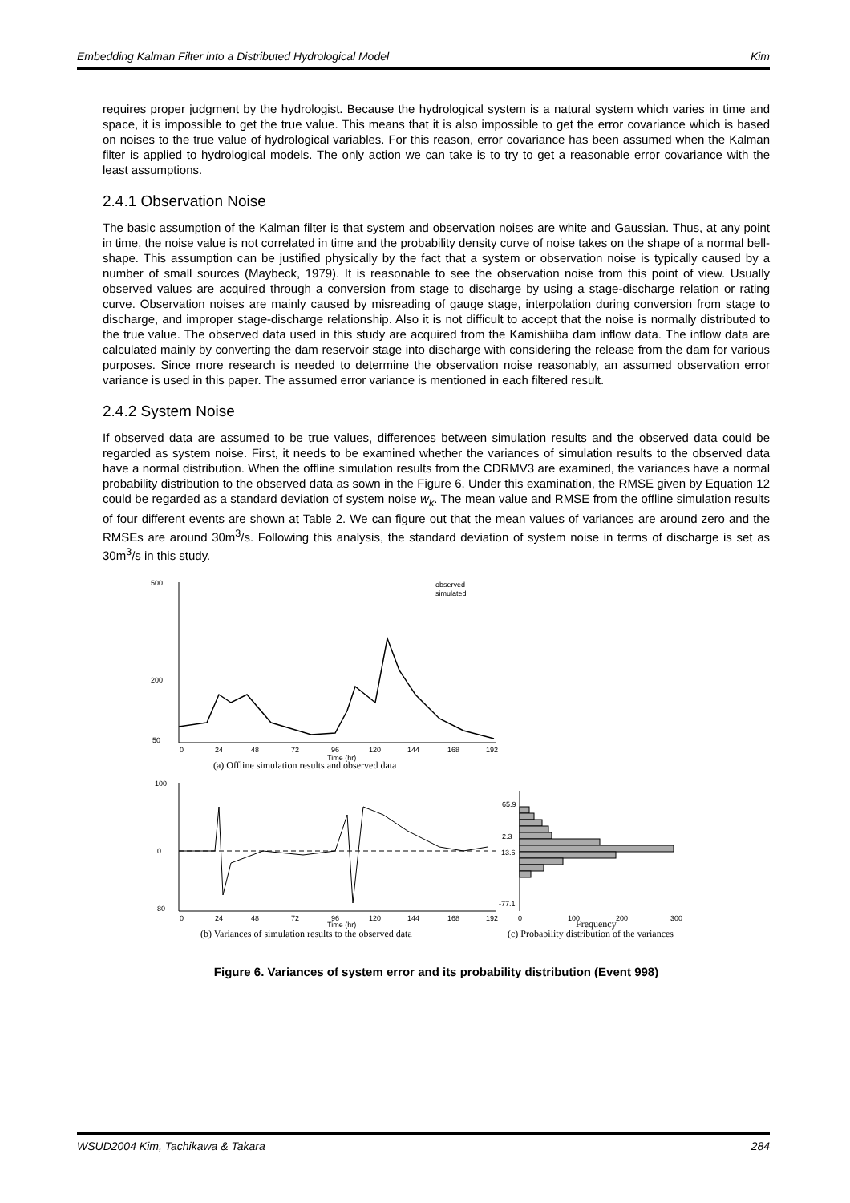Embedding Kalman Filter into a Distributed Hydrological Model Kim
requires proper judgment by the hydrologist. Because the hydrological system is a natural system which varies in time and space, it is impossible to get the true value. This means that it is also impossible to get the error covariance which is based on noises to the true value of hydrological variables. For this reason, error covariance has been assumed when the Kalman filter is applied to hydrological models. The only action we can take is to try to get a reasonable error covariance with the least assumptions.
2.4.1 Observation Noise
The basic assumption of the Kalman filter is that system and observation noises are white and Gaussian. Thus, at any point in time, the noise value is not correlated in time and the probability density curve of noise takes on the shape of a normal bell-shape. This assumption can be justified physically by the fact that a system or observation noise is typically caused by a number of small sources (Maybeck, 1979). It is reasonable to see the observation noise from this point of view. Usually observed values are acquired through a conversion from stage to discharge by using a stage-discharge relation or rating curve. Observation noises are mainly caused by misreading of gauge stage, interpolation during conversion from stage to discharge, and improper stage-discharge relationship. Also it is not difficult to accept that the noise is normally distributed to the true value. The observed data used in this study are acquired from the Kamishiiba dam inflow data. The inflow data are calculated mainly by converting the dam reservoir stage into discharge with considering the release from the dam for various purposes. Since more research is needed to determine the observation noise reasonably, an assumed observation error variance is used in this paper. The assumed error variance is mentioned in each filtered result.
2.4.2 System Noise
If observed data are assumed to be true values, differences between simulation results and the observed data could be regarded as system noise. First, it needs to be examined whether the variances of simulation results to the observed data have a normal distribution. When the offline simulation results from the CDRMV3 are examined, the variances have a normal probability distribution to the observed data as sown in the Figure 6. Under this examination, the RMSE given by Equation 12 could be regarded as a standard deviation of system noise w<sub>k</sub>. The mean value and RMSE from the offline simulation results of four different events are shown at Table 2. We can figure out that the mean values of variances are around zero and the RMSEs are around 30m<sup>3</sup>/s. Following this analysis, the standard deviation of system noise in terms of discharge is set as 30m<sup>3</sup>/s in this study.
500
200
50
observed
simulated
0
24
48
72
96
120
144
168
192
Time (hr)
(a) Offline simulation results and observed data
100
0
-80
0
24
48
72
96
120
144
168
192
Time (hr)
(b) Variances of simulation results to the observed data
65.9
2.3
-13.6
-77.1
0
100
200
300
Frequency
(c) Probability distribution of the variances
Figure 6. Variances of system error and its probability distribution (Event 998)
WSUD2004 Kim, Tachikawa & Takara 284